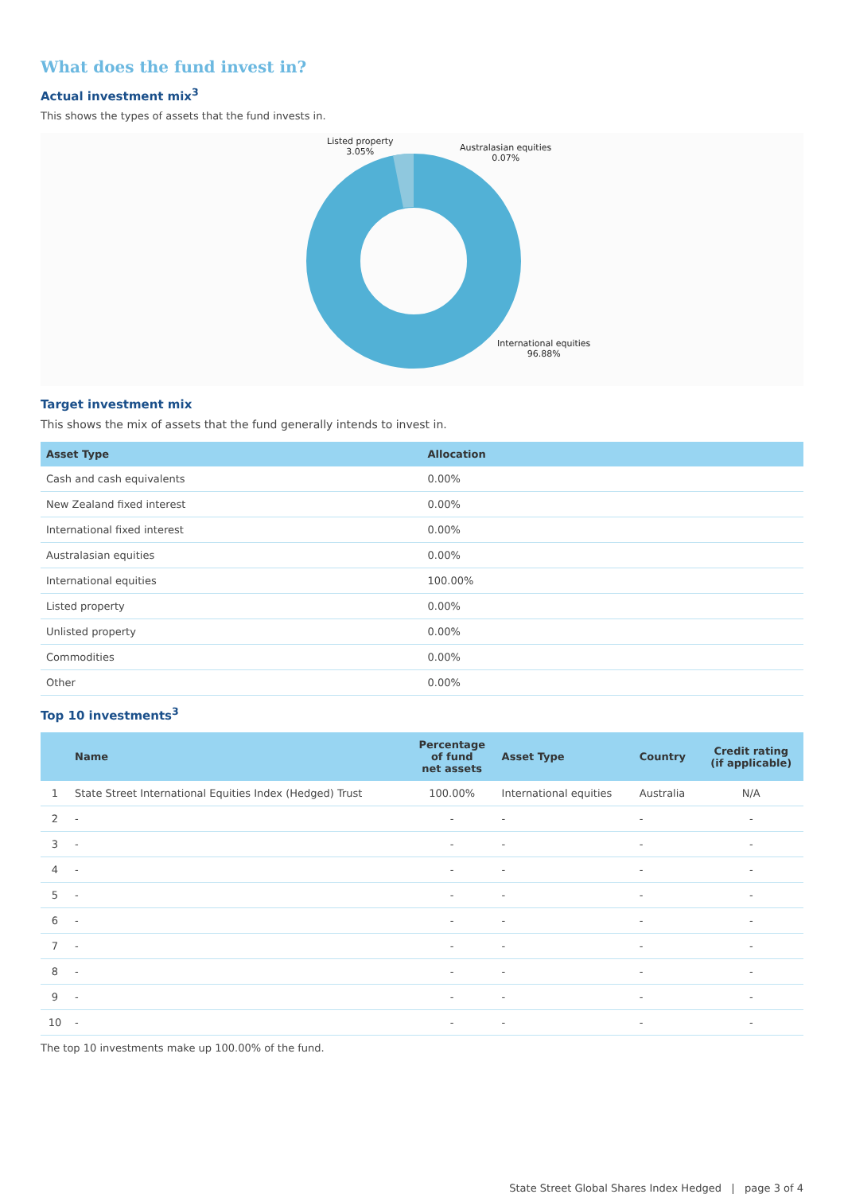What does the fund invest in?
Actual investment mix<sup>3</sup>
This shows the types of assets that the fund invests in.
Listed property
3.05%
Australasian equities
0.07%
International equities
96.88%
Target investment mix
This shows the mix of assets that the fund generally intends to invest in.
| Asset Type | Allocation |
| --- | --- |
| Cash and cash equivalents | 0.00% |
| New Zealand fixed interest | 0.00% |
| International fixed interest | 0.00% |
| Australasian equities | 0.00% |
| International equities | 100.00% |
| Listed property | 0.00% |
| Unlisted property | 0.00% |
| Commodities | 0.00% |
| Other | 0.00% |
Top 10 investments<sup>3</sup>
| | Name | Percentage of fund net assets | Asset Type | Country | Credit rating (if applicable) |
| --- | --- | --- | --- | --- | --- |
| 1 | State Street International Equities Index (Hedged) Trust | 100.00% | International equities | Australia | N/A |
| 2 | - | - | - | - | - |
| 3 | - | - | - | - | - |
| 4 | - | - | - | - | - |
| 5 | - | - | - | - | - |
| 6 | - | - | - | - | - |
| 7 | - | - | - | - | - |
| 8 | - | - | - | - | - |
| 9 | - | - | - | - | - |
| 10 | - | - | - | - | - |
The top 10 investments make up 100.00% of the fund.
State Street Global Shares Index Hedged | page 3 of 4